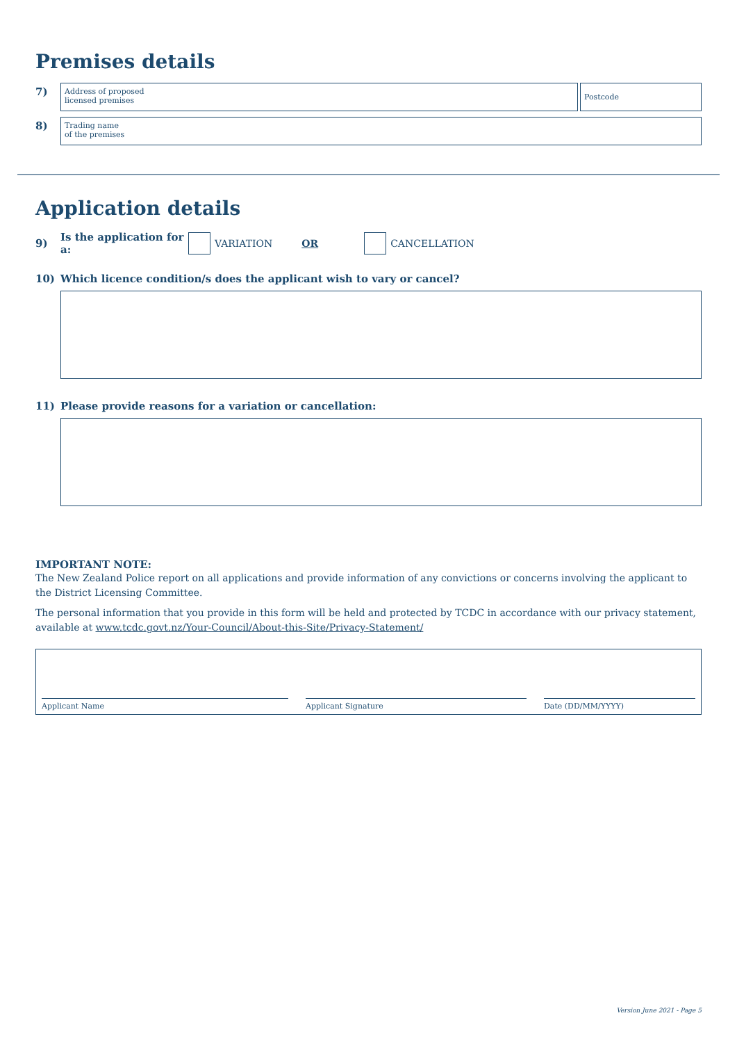Premises details
7)
Address of proposed
licensed premises
Postcode
8)
Trading name
of the premises
Application details
9) Is the application for a: VARIATION OR CANCELLATION
10) Which licence condition/s does the applicant wish to vary or cancel?
11) Please provide reasons for a variation or cancellation:
IMPORTANT NOTE:
The New Zealand Police report on all applications and provide information of any convictions or concerns involving the applicant to the District Licensing Committee.
The personal information that you provide in this form will be held and protected by TCDC in accordance with our privacy statement, available at www.tcdc.govt.nz/Your-Council/About-this-Site/Privacy-Statement/
Applicant Name
Applicant Signature
Date (DD/MM/YYYY)
Version June 2021 - Page 5